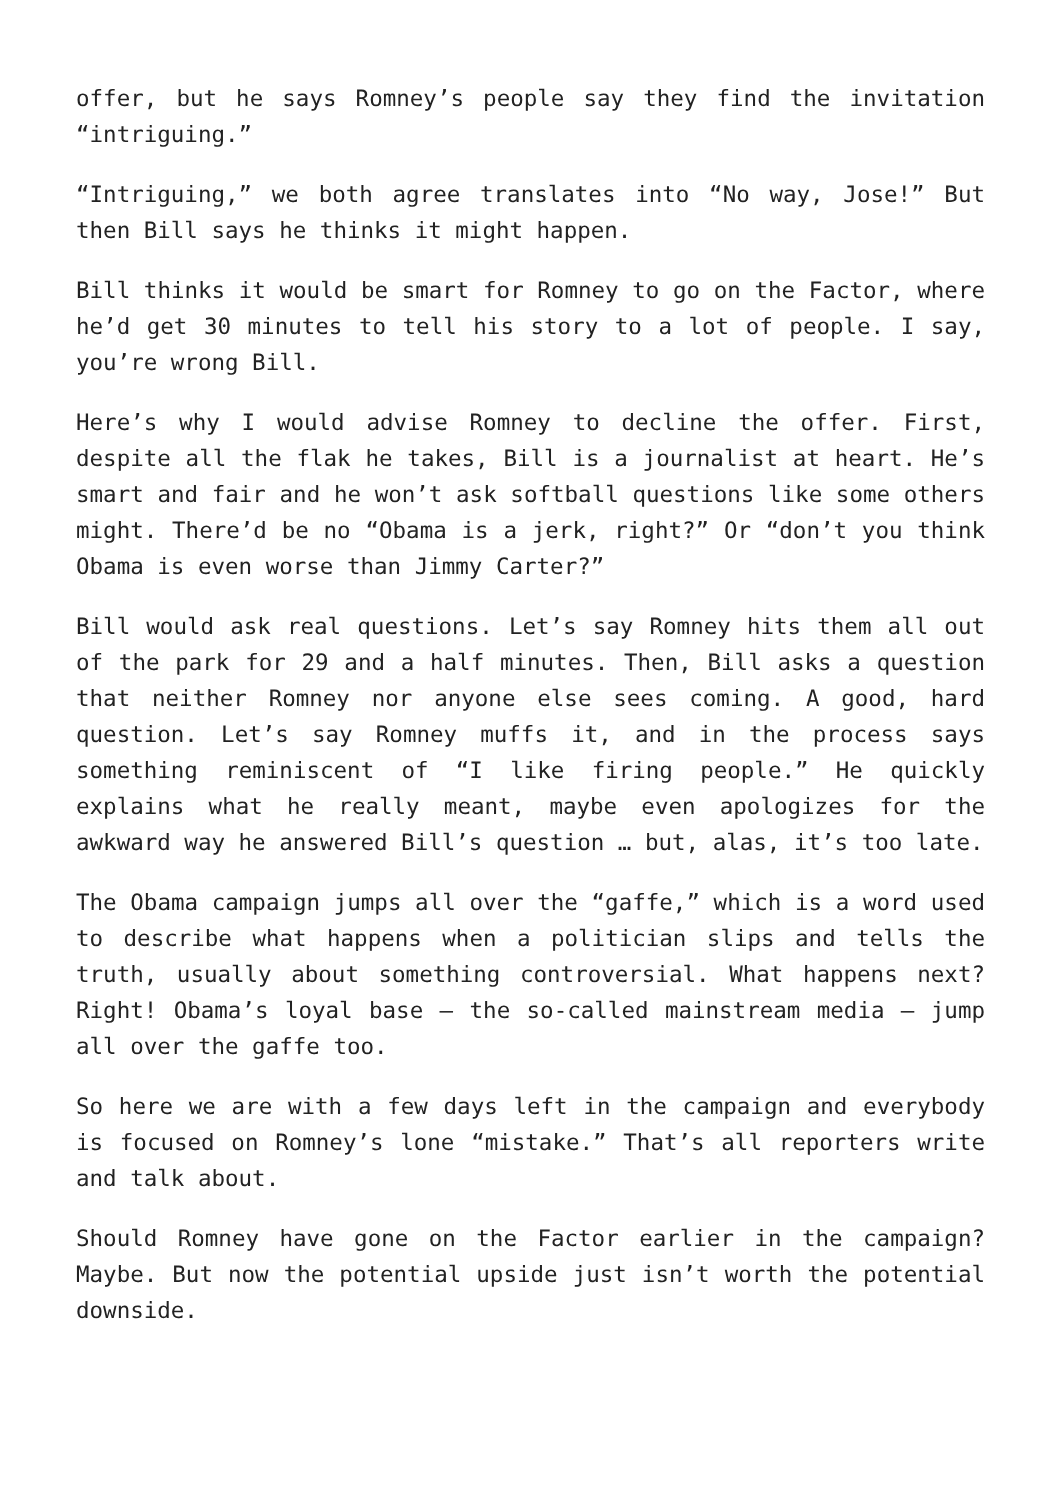offer, but he says Romney’s people say they find the invitation “intriguing.”
“Intriguing,” we both agree translates into “No way, Jose!” But then Bill says he thinks it might happen.
Bill thinks it would be smart for Romney to go on the Factor, where he’d get 30 minutes to tell his story to a lot of people. I say, you’re wrong Bill.
Here’s why I would advise Romney to decline the offer. First, despite all the flak he takes, Bill is a journalist at heart. He’s smart and fair and he won’t ask softball questions like some others might. There’d be no “Obama is a jerk, right?” Or “don’t you think Obama is even worse than Jimmy Carter?”
Bill would ask real questions. Let’s say Romney hits them all out of the park for 29 and a half minutes. Then, Bill asks a question that neither Romney nor anyone else sees coming. A good, hard question. Let’s say Romney muffs it, and in the process says something reminiscent of “I like firing people.” He quickly explains what he really meant, maybe even apologizes for the awkward way he answered Bill’s question … but, alas, it’s too late.
The Obama campaign jumps all over the “gaffe,” which is a word used to describe what happens when a politician slips and tells the truth, usually about something controversial. What happens next? Right! Obama’s loyal base – the so-called mainstream media – jump all over the gaffe too.
So here we are with a few days left in the campaign and everybody is focused on Romney’s lone “mistake.” That’s all reporters write and talk about.
Should Romney have gone on the Factor earlier in the campaign? Maybe. But now the potential upside just isn’t worth the potential downside.